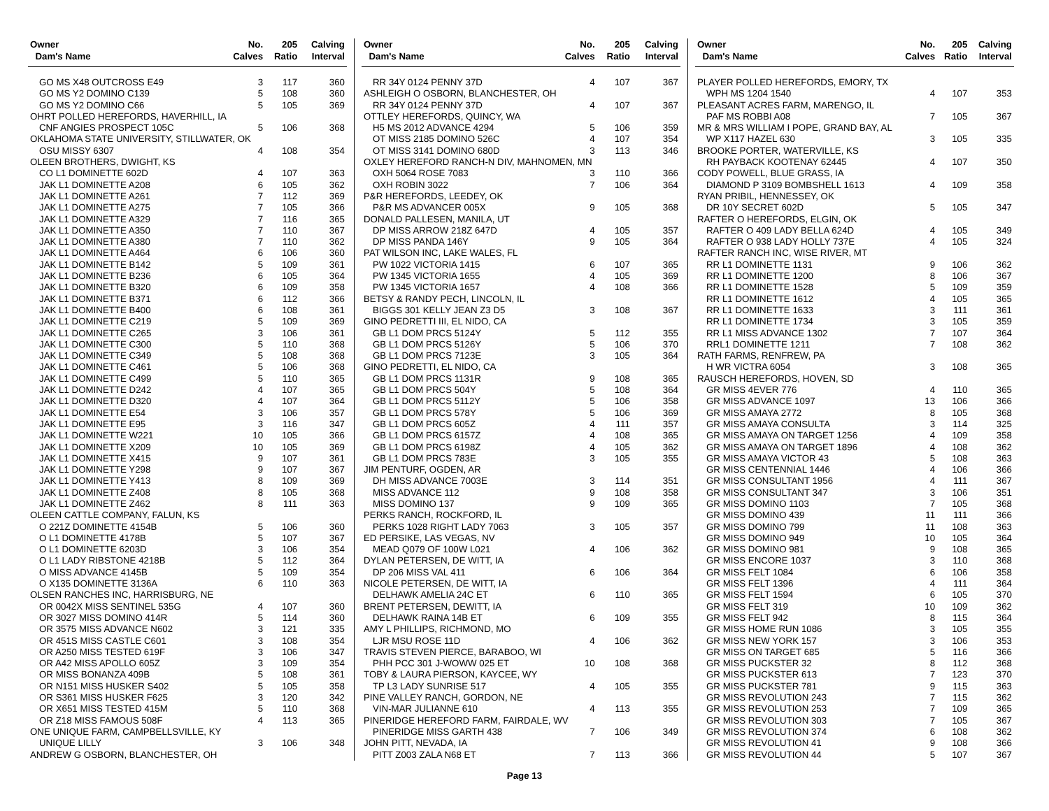| Owner | No. | 205 | Calving |
| --- | --- | --- | --- |
| Dam's Name | Calves | Ratio | Interval |
| GO MS X48 OUTCROSS E49 | 3 | 117 | 360 |
| GO MS Y2 DOMINO C139 | 5 | 108 | 360 |
| GO MS Y2 DOMINO C66 | 5 | 105 | 369 |
| OHRT POLLED HEREFORDS, HAVERHILL, IA | | | |
| CNF ANGIES PROSPECT 105C | 5 | 106 | 368 |
| OKLAHOMA STATE UNIVERSITY, STILLWATER, OK | | | |
| OSU MISSY 6307 | 4 | 108 | 354 |
| OLEEN BROTHERS, DWIGHT, KS | | | |
| CO L1 DOMINETTE 602D | 4 | 107 | 363 |
| JAK L1 DOMINETTE A208 | 6 | 105 | 362 |
| JAK L1 DOMINETTE A261 | 7 | 112 | 369 |
| JAK L1 DOMINETTE A275 | 7 | 105 | 366 |
| JAK L1 DOMINETTE A329 | 7 | 116 | 365 |
| JAK L1 DOMINETTE A350 | 7 | 110 | 367 |
| JAK L1 DOMINETTE A380 | 7 | 110 | 362 |
| JAK L1 DOMINETTE A464 | 6 | 106 | 360 |
| JAK L1 DOMINETTE B142 | 5 | 109 | 361 |
| JAK L1 DOMINETTE B236 | 6 | 105 | 364 |
| JAK L1 DOMINETTE B320 | 6 | 109 | 358 |
| JAK L1 DOMINETTE B371 | 6 | 112 | 366 |
| JAK L1 DOMINETTE B400 | 6 | 108 | 361 |
| JAK L1 DOMINETTE C219 | 5 | 109 | 369 |
| JAK L1 DOMINETTE C265 | 3 | 106 | 361 |
| JAK L1 DOMINETTE C300 | 5 | 110 | 368 |
| JAK L1 DOMINETTE C349 | 5 | 108 | 368 |
| JAK L1 DOMINETTE C461 | 5 | 106 | 368 |
| JAK L1 DOMINETTE C499 | 5 | 110 | 365 |
| JAK L1 DOMINETTE D242 | 4 | 107 | 365 |
| JAK L1 DOMINETTE D320 | 4 | 107 | 364 |
| JAK L1 DOMINETTE E54 | 3 | 106 | 357 |
| JAK L1 DOMINETTE E95 | 3 | 116 | 347 |
| JAK L1 DOMINETTE W221 | 10 | 105 | 366 |
| JAK L1 DOMINETTE X209 | 10 | 105 | 369 |
| JAK L1 DOMINETTE X415 | 9 | 107 | 361 |
| JAK L1 DOMINETTE Y298 | 9 | 107 | 367 |
| JAK L1 DOMINETTE Y413 | 8 | 109 | 369 |
| JAK L1 DOMINETTE Z408 | 8 | 105 | 368 |
| JAK L1 DOMINETTE Z462 | 8 | 111 | 363 |
| OLEEN CATTLE COMPANY, FALUN, KS | | | |
| O 221Z DOMINETTE 4154B | 5 | 106 | 360 |
| O L1 DOMINETTE 4178B | 5 | 107 | 367 |
| O L1 DOMINETTE 6203D | 3 | 106 | 354 |
| O L1 LADY RIBSTONE 4218B | 5 | 112 | 364 |
| O MISS ADVANCE 4145B | 5 | 109 | 354 |
| O X135 DOMINETTE 3136A | 6 | 110 | 363 |
| OLSEN RANCHES INC, HARRISBURG, NE | | | |
| OR 0042X MISS SENTINEL 535G | 4 | 107 | 360 |
| OR 3027 MISS DOMINO 414R | 5 | 114 | 360 |
| OR 3575 MISS ADVANCE N602 | 3 | 121 | 335 |
| OR 451S MISS CASTLE C601 | 3 | 108 | 354 |
| OR A250 MISS TESTED 619F | 3 | 106 | 347 |
| OR A42 MISS APOLLO 605Z | 3 | 109 | 354 |
| OR MISS BONANZA 409B | 5 | 108 | 361 |
| OR N151 MISS HUSKER S402 | 5 | 105 | 358 |
| OR S361 MISS HUSKER F625 | 3 | 120 | 342 |
| OR X651 MISS TESTED 415M | 5 | 110 | 368 |
| OR Z18 MISS FAMOUS 508F | 4 | 113 | 365 |
| ONE UNIQUE FARM, CAMPBELLSVILLE, KY | | | |
| UNIQUE LILLY | 3 | 106 | 348 |
| ANDREW G OSBORN, BLANCHESTER, OH | | | |
| Owner | No. | 205 | Calving |
| --- | --- | --- | --- |
| Dam's Name | Calves | Ratio | Interval |
| RR 34Y 0124 PENNY 37D | 4 | 107 | 367 |
| ASHLEIGH O OSBORN, BLANCHESTER, OH | | | |
| RR 34Y 0124 PENNY 37D | 4 | 107 | 367 |
| OTTLEY HEREFORDS, QUINCY, WA | | | |
| H5 MS 2012 ADVANCE 4294 | 5 | 106 | 359 |
| OT MISS 2185 DOMINO 526C | 4 | 107 | 354 |
| OT MISS 3141 DOMINO 680D | 3 | 113 | 346 |
| OXLEY HEREFORD RANCH-N DIV, MAHNOMEN, MN | | | |
| OXH 5064 ROSE 7083 | 3 | 110 | 366 |
| OXH ROBIN 3022 | 7 | 106 | 364 |
| P&R HEREFORDS, LEEDEY, OK | | | |
| P&R MS ADVANCER 005X | 9 | 105 | 368 |
| DONALD PALLESEN, MANILA, UT | | | |
| DP MISS ARROW 218Z 647D | 4 | 105 | 357 |
| DP MISS PANDA 146Y | 9 | 105 | 364 |
| PAT WILSON INC, LAKE WALES, FL | | | |
| PW 1022 VICTORIA 1415 | 6 | 107 | 365 |
| PW 1345 VICTORIA 1655 | 4 | 105 | 369 |
| PW 1345 VICTORIA 1657 | 4 | 108 | 366 |
| BETSY & RANDY PECH, LINCOLN, IL | | | |
| BIGGS 301 KELLY JEAN Z3 D5 | 3 | 108 | 367 |
| GINO PEDRETTI III, EL NIDO, CA | | | |
| GB L1 DOM PRCS 5124Y | 5 | 112 | 355 |
| GB L1 DOM PRCS 5126Y | 5 | 106 | 370 |
| GB L1 DOM PRCS 7123E | 3 | 105 | 364 |
| GINO PEDRETTI, EL NIDO, CA | | | |
| GB L1 DOM PRCS 1131R | 9 | 108 | 365 |
| GB L1 DOM PRCS 504Y | 5 | 108 | 364 |
| GB L1 DOM PRCS 5112Y | 5 | 106 | 358 |
| GB L1 DOM PRCS 578Y | 5 | 106 | 369 |
| GB L1 DOM PRCS 605Z | 4 | 111 | 357 |
| GB L1 DOM PRCS 6157Z | 4 | 108 | 365 |
| GB L1 DOM PRCS 6198Z | 4 | 105 | 362 |
| GB L1 DOM PRCS 783E | 3 | 105 | 355 |
| JIM PENTURF, OGDEN, AR | | | |
| DH MISS ADVANCE 7003E | 3 | 114 | 351 |
| MISS ADVANCE 112 | 9 | 108 | 358 |
| MISS DOMINO 137 | 9 | 109 | 365 |
| PERKS RANCH, ROCKFORD, IL | | | |
| PERKS 1028 RIGHT LADY 7063 | 3 | 105 | 357 |
| ED PERSIKE, LAS VEGAS, NV | | | |
| MEAD Q079 OF 100W L021 | 4 | 106 | 362 |
| DYLAN PETERSEN, DE WITT, IA | | | |
| DP 206 MISS VAL 411 | 6 | 106 | 364 |
| NICOLE PETERSEN, DE WITT, IA | | | |
| DELHAWK AMELIA 24C ET | 6 | 110 | 365 |
| BRENT PETERSEN, DEWITT, IA | | | |
| DELHAWK RAINA 14B ET | 6 | 109 | 355 |
| AMY L PHILLIPS, RICHMOND, MO | | | |
| LJR MSU ROSE 11D | 4 | 106 | 362 |
| TRAVIS STEVEN PIERCE, BARABOO, WI | | | |
| PHH PCC 301 J-WOWW 025 ET | 10 | 108 | 368 |
| TOBY & LAURA PIERSON, KAYCEE, WY | | | |
| TP L3 LADY SUNRISE 517 | 4 | 105 | 355 |
| PINE VALLEY RANCH, GORDON, NE | | | |
| VIN-MAR JULIANNE 610 | 4 | 113 | 355 |
| PINERIDGE HEREFORD FARM, FAIRDALE, WV | | | |
| PINERIDGE MISS GARTH 438 | 7 | 106 | 349 |
| JOHN PITT, NEVADA, IA | | | |
| PITT Z003 ZALA N68 ET | 7 | 113 | 366 |
| Owner | No. | 205 | Calving |
| --- | --- | --- | --- |
| Dam's Name | Calves | Ratio | Interval |
| PLAYER POLLED HEREFORDS, EMORY, TX | | | |
| WPH MS 1204 1540 | 4 | 107 | 353 |
| PLEASANT ACRES FARM, MARENGO, IL | | | |
| PAF MS ROBBI A08 | 7 | 105 | 367 |
| MR & MRS WILLIAM I POPE, GRAND BAY, AL | | | |
| WP X117 HAZEL 630 | 3 | 105 | 335 |
| BROOKE PORTER, WATERVILLE, KS | | | |
| RH PAYBACK KOOTENAY 62445 | 4 | 107 | 350 |
| CODY POWELL, BLUE GRASS, IA | | | |
| DIAMOND P 3109 BOMBSHELL 1613 | 4 | 109 | 358 |
| RYAN PRIBIL, HENNESSEY, OK | | | |
| DR 10Y SECRET 602D | 5 | 105 | 347 |
| RAFTER O HEREFORDS, ELGIN, OK | | | |
| RAFTER O 409 LADY BELLA 624D | 4 | 105 | 349 |
| RAFTER O 938 LADY HOLLY 737E | 4 | 105 | 324 |
| RAFTER RANCH INC, WISE RIVER, MT | | | |
| RR L1 DOMINETTE 1131 | 9 | 106 | 362 |
| RR L1 DOMINETTE 1200 | 8 | 106 | 367 |
| RR L1 DOMINETTE 1528 | 5 | 109 | 359 |
| RR L1 DOMINETTE 1612 | 4 | 105 | 365 |
| RR L1 DOMINETTE 1633 | 3 | 111 | 361 |
| RR L1 DOMINETTE 1734 | 3 | 105 | 359 |
| RR L1 MISS ADVANCE 1302 | 7 | 107 | 364 |
| RRL1 DOMINETTE 1211 | 7 | 108 | 362 |
| RATH FARMS, RENFREW, PA | | | |
| H WR VICTRA 6054 | 3 | 108 | 365 |
| RAUSCH HEREFORDS, HOVEN, SD | | | |
| GR MISS 4EVER 776 | 4 | 110 | 365 |
| GR MISS ADVANCE 1097 | 13 | 106 | 366 |
| GR MISS AMAYA 2772 | 8 | 105 | 368 |
| GR MISS AMAYA CONSULTA | 3 | 114 | 325 |
| GR MISS AMAYA ON TARGET 1256 | 4 | 109 | 358 |
| GR MISS AMAYA ON TARGET 1896 | 4 | 108 | 362 |
| GR MISS AMAYA VICTOR 43 | 5 | 108 | 363 |
| GR MISS CENTENNIAL 1446 | 4 | 106 | 366 |
| GR MISS CONSULTANT 1956 | 4 | 111 | 367 |
| GR MISS CONSULTANT 347 | 3 | 106 | 351 |
| GR MISS DOMINO 1103 | 7 | 105 | 368 |
| GR MISS DOMINO 439 | 11 | 111 | 366 |
| GR MISS DOMINO 799 | 11 | 108 | 363 |
| GR MISS DOMINO 949 | 10 | 105 | 364 |
| GR MISS DOMINO 981 | 9 | 108 | 365 |
| GR MISS ENCORE 1037 | 3 | 110 | 368 |
| GR MISS FELT 1084 | 6 | 106 | 358 |
| GR MISS FELT 1396 | 4 | 111 | 364 |
| GR MISS FELT 1594 | 6 | 105 | 370 |
| GR MISS FELT 319 | 10 | 109 | 362 |
| GR MISS FELT 942 | 8 | 115 | 364 |
| GR MISS HOME RUN 1086 | 3 | 105 | 355 |
| GR MISS NEW YORK 157 | 3 | 106 | 353 |
| GR MISS ON TARGET 685 | 5 | 116 | 366 |
| GR MISS PUCKSTER 32 | 8 | 112 | 368 |
| GR MISS PUCKSTER 613 | 7 | 123 | 370 |
| GR MISS PUCKSTER 781 | 9 | 115 | 363 |
| GR MISS REVOLUTION 243 | 7 | 115 | 362 |
| GR MISS REVOLUTION 253 | 7 | 109 | 365 |
| GR MISS REVOLUTION 303 | 7 | 105 | 367 |
| GR MISS REVOLUTION 374 | 6 | 108 | 362 |
| GR MISS REVOLUTION 41 | 9 | 108 | 366 |
| GR MISS REVOLUTION 44 | 5 | 107 | 367 |
Page 13